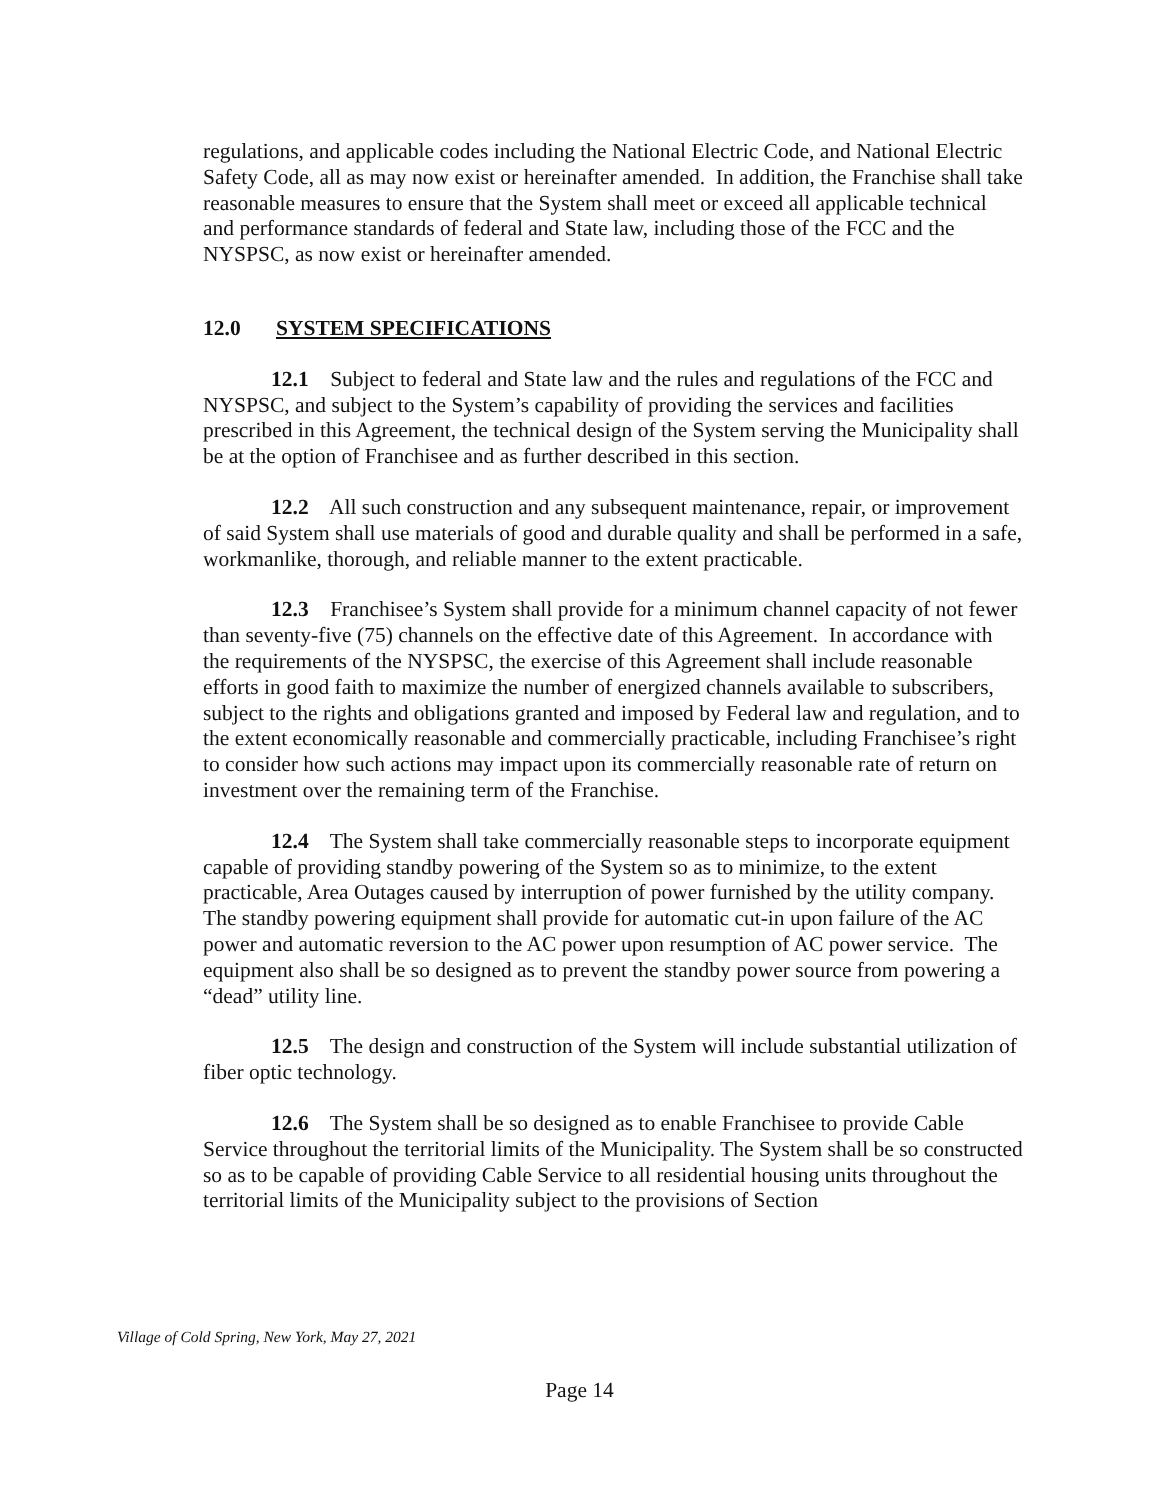regulations, and applicable codes including the National Electric Code, and National Electric Safety Code, all as may now exist or hereinafter amended. In addition, the Franchise shall take reasonable measures to ensure that the System shall meet or exceed all applicable technical and performance standards of federal and State law, including those of the FCC and the NYSPSC, as now exist or hereinafter amended.
12.0 SYSTEM SPECIFICATIONS
12.1 Subject to federal and State law and the rules and regulations of the FCC and NYSPSC, and subject to the System’s capability of providing the services and facilities prescribed in this Agreement, the technical design of the System serving the Municipality shall be at the option of Franchisee and as further described in this section.
12.2 All such construction and any subsequent maintenance, repair, or improvement of said System shall use materials of good and durable quality and shall be performed in a safe, workmanlike, thorough, and reliable manner to the extent practicable.
12.3 Franchisee’s System shall provide for a minimum channel capacity of not fewer than seventy-five (75) channels on the effective date of this Agreement. In accordance with the requirements of the NYSPSC, the exercise of this Agreement shall include reasonable efforts in good faith to maximize the number of energized channels available to subscribers, subject to the rights and obligations granted and imposed by Federal law and regulation, and to the extent economically reasonable and commercially practicable, including Franchisee’s right to consider how such actions may impact upon its commercially reasonable rate of return on investment over the remaining term of the Franchise.
12.4 The System shall take commercially reasonable steps to incorporate equipment capable of providing standby powering of the System so as to minimize, to the extent practicable, Area Outages caused by interruption of power furnished by the utility company. The standby powering equipment shall provide for automatic cut-in upon failure of the AC power and automatic reversion to the AC power upon resumption of AC power service. The equipment also shall be so designed as to prevent the standby power source from powering a “dead” utility line.
12.5 The design and construction of the System will include substantial utilization of fiber optic technology.
12.6 The System shall be so designed as to enable Franchisee to provide Cable Service throughout the territorial limits of the Municipality. The System shall be so constructed so as to be capable of providing Cable Service to all residential housing units throughout the territorial limits of the Municipality subject to the provisions of Section
Village of Cold Spring, New York, May 27, 2021
Page 14